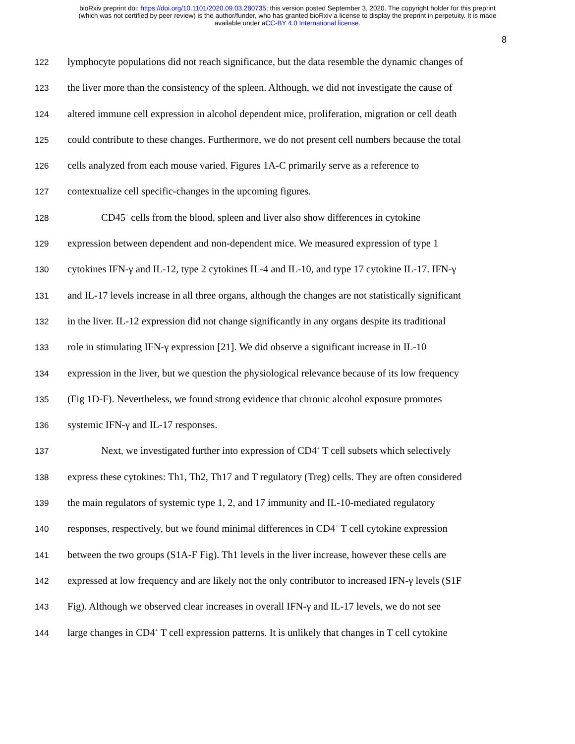bioRxiv preprint doi: https://doi.org/10.1101/2020.09.03.280735; this version posted September 3, 2020. The copyright holder for this preprint
(which was not certified by peer review) is the author/funder, who has granted bioRxiv a license to display the preprint in perpetuity. It is made
available under aCC-BY 4.0 International license.
8
122 lymphocyte populations did not reach significance, but the data resemble the dynamic changes of
123 the liver more than the consistency of the spleen. Although, we did not investigate the cause of
124 altered immune cell expression in alcohol dependent mice, proliferation, migration or cell death
125 could contribute to these changes. Furthermore, we do not present cell numbers because the total
126 cells analyzed from each mouse varied. Figures 1A-C primarily serve as a reference to
127 contextualize cell specific-changes in the upcoming figures.
128 CD45<sup>+</sup> cells from the blood, spleen and liver also show differences in cytokine
129 expression between dependent and non-dependent mice. We measured expression of type 1
130 cytokines IFN-γ and IL-12, type 2 cytokines IL-4 and IL-10, and type 17 cytokine IL-17. IFN-γ
131 and IL-17 levels increase in all three organs, although the changes are not statistically significant
132 in the liver. IL-12 expression did not change significantly in any organs despite its traditional
133 role in stimulating IFN-γ expression [21]. We did observe a significant increase in IL-10
134 expression in the liver, but we question the physiological relevance because of its low frequency
135 (Fig 1D-F). Nevertheless, we found strong evidence that chronic alcohol exposure promotes
136 systemic IFN-γ and IL-17 responses.
137 Next, we investigated further into expression of CD4<sup>+</sup> T cell subsets which selectively
138 express these cytokines: Th1, Th2, Th17 and T regulatory (Treg) cells. They are often considered
139 the main regulators of systemic type 1, 2, and 17 immunity and IL-10-mediated regulatory
140 responses, respectively, but we found minimal differences in CD4<sup>+</sup> T cell cytokine expression
141 between the two groups (S1A-F Fig). Th1 levels in the liver increase, however these cells are
142 expressed at low frequency and are likely not the only contributor to increased IFN-γ levels (S1F
143 Fig). Although we observed clear increases in overall IFN-γ and IL-17 levels, we do not see
144 large changes in CD4<sup>+</sup> T cell expression patterns. It is unlikely that changes in T cell cytokine